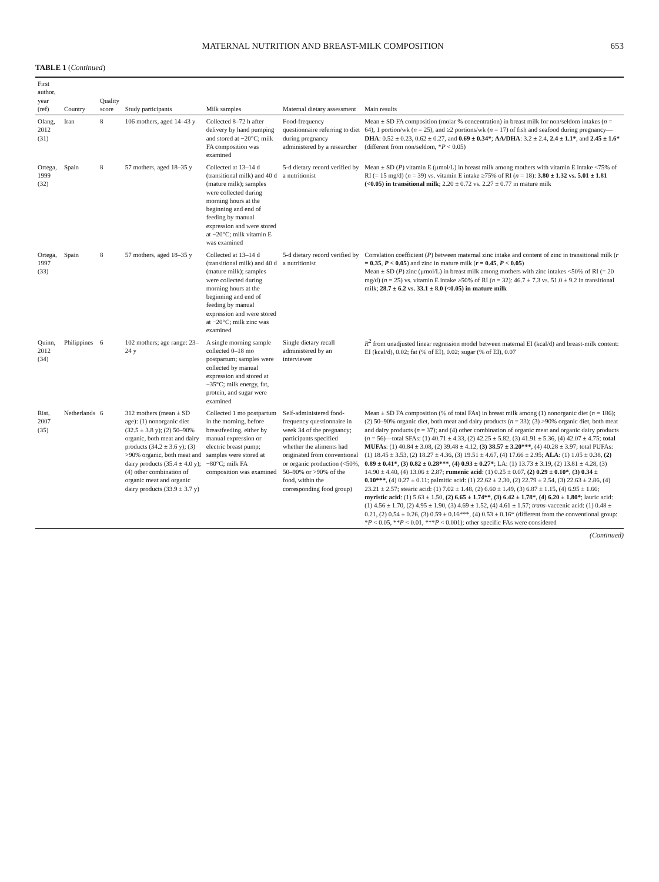MATERNAL NUTRITION AND BREAST-MILK COMPOSITION 653
TABLE 1 (Continued)
| First author, year (ref) | Country | Quality score | Study participants | Milk samples | Maternal dietary assessment | Main results |
| --- | --- | --- | --- | --- | --- | --- |
| Olang, 2012 (31) | Iran | 8 | 106 mothers, aged 14–43 y | Collected 8–72 h after delivery by hand pumping and stored at −20°C; milk FA composition was examined | Food-frequency questionnaire referring to diet during pregnancy administered by a researcher | Mean ± SD FA composition (molar % concentration) in breast milk for non/seldom intakes ( n = 64), 1 portion/wk ( n = 25), and ≥2 portions/wk ( n = 17) of fish and seafood during pregnancy— DHA : 0.52 ± 0.23, 0.62 ± 0.27, and 0.69 ± 0.34* ; AA/DHA : 3.2 ± 2.4, 2.4 ± 1.1* , and 2.45 ± 1.6* (different from non/seldom, * P < 0.05) |
| Ortega, 1999 (32) | Spain | 8 | 57 mothers, aged 18–35 y | Collected at 13–14 d (transitional milk) and 40 d (mature milk); samples were collected during morning hours at the beginning and end of feeding by manual expression and were stored at −20°C; milk vitamin E was examined | 5-d dietary record verified by a nutritionist | Mean ± SD ( P ) vitamin E (μmol/L) in breast milk among mothers with vitamin E intake <75% of RI (= 15 mg/d) ( n = 39) vs. vitamin E intake ≥75% of RI ( n = 18): 3.80 ± 1.32 vs. 5.01 ± 1.81 (<0.05) in transitional milk ; 2.20 ± 0.72 vs. 2.27 ± 0.77 in mature milk |
| Ortega, 1997 (33) | Spain | 8 | 57 mothers, aged 18–35 y | Collected at 13–14 d (transitional milk) and 40 d (mature milk); samples were collected during morning hours at the beginning and end of feeding by manual expression and were stored at −20°C; milk zinc was examined | 5-d dietary record verified by a nutritionist | Correlation coefficient ( P ) between maternal zinc intake and content of zinc in transitional milk ( r = 0.35 , P < 0.05 ) and zinc in mature milk ( r = 0.45 , P < 0.05 ) Mean ± SD ( P ) zinc (μmol/L) in breast milk among mothers with zinc intakes <50% of RI (= 20 mg/d) ( n = 25) vs. vitamin E intake ≥50% of RI ( n = 32): 46.7 ± 7.3 vs. 51.0 ± 9.2 in transitional milk; 28.7 ± 6.2 vs. 33.1 ± 8.0 (<0.05) in mature milk |
| Quinn, 2012 (34) | Philippines | 6 | 102 mothers; age range: 23–24 y | A single morning sample collected 0–18 mo postpartum; samples were collected by manual expression and stored at −35°C; milk energy, fat, protein, and sugar were examined | Single dietary recall administered by an interviewer | R<sup>2</sup> from unadjusted linear regression model between maternal EI (kcal/d) and breast-milk content: EI (kcal/d), 0.02; fat (% of EI), 0.02; sugar (% of EI), 0.07 |
| Rist, 2007 (35) | Netherlands | 6 | 312 mothers (mean ± SD age): (1) nonorganic diet (32.5 ± 3.8 y); (2) 50–90% organic, both meat and dairy products (34.2 ± 3.6 y); (3) >90% organic, both meat and dairy products (35.4 ± 4.0 y); (4) other combination of organic meat and organic dairy products (33.9 ± 3.7 y) | Collected 1 mo postpartum in the morning, before breastfeeding, either by manual expression or electric breast pump; samples were stored at −80°C; milk FA composition was examined | Self-administered food-frequency questionnaire in week 34 of the pregnancy; participants specified whether the aliments had originated from conventional or organic production (<50%, 50–90% or >90% of the food, within the corresponding food group) | Mean ± SD FA composition (% of total FAs) in breast milk among (1) nonorganic diet ( n = 186); (2) 50–90% organic diet, both meat and dairy products ( n = 33); (3) >90% organic diet, both meat and dairy products ( n = 37); and (4) other combination of organic meat and organic dairy products ( n = 56)—total SFAs: (1) 40.71 ± 4.33, (2) 42.25 ± 5.82, (3) 41.91 ± 5.36, (4) 42.07 ± 4.75; total MUFAs : (1) 40.84 ± 3.08, (2) 39.48 ± 4.12, (3) 38.57 ± 3.20*** , (4) 40.28 ± 3.97; total PUFAs: (1) 18.45 ± 3.53, (2) 18.27 ± 4.36, (3) 19.51 ± 4.67, (4) 17.66 ± 2.95; ALA : (1) 1.05 ± 0.38, (2) 0.89 ± 0.41* , (3) 0.82 ± 0.28*** , (4) 0.93 ± 0.27* ; LA: (1) 13.73 ± 3.19, (2) 13.81 ± 4.28, (3) 14.90 ± 4.40, (4) 13.06 ± 2.87; rumenic acid : (1) 0.25 ± 0.07, (2) 0.29 ± 0.10* , (3) 0.34 ± 0.10*** , (4) 0.27 ± 0.11; palmitic acid: (1) 22.62 ± 2.30, (2) 22.79 ± 2.54, (3) 22.63 ± 2.86, (4) 23.21 ± 2.57; stearic acid: (1) 7.02 ± 1.48, (2) 6.60 ± 1.49, (3) 6.87 ± 1.15, (4) 6.95 ± 1.66; myristic acid : (1) 5.63 ± 1.50, (2) 6.65 ± 1.74** , (3) 6.42 ± 1.78* , (4) 6.20 ± 1.80* ; lauric acid: (1) 4.56 ± 1.70, (2) 4.95 ± 1.90, (3) 4.69 ± 1.52, (4) 4.61 ± 1.57; trans -vaccenic acid: (1) 0.48 ± 0.21, (2) 0.54 ± 0.26, (3) 0.59 ± 0.16***, (4) 0.53 ± 0.16* (different from the conventional group: * P < 0.05, ** P < 0.01, *** P < 0.001); other specific FAs were considered |
(Continued)